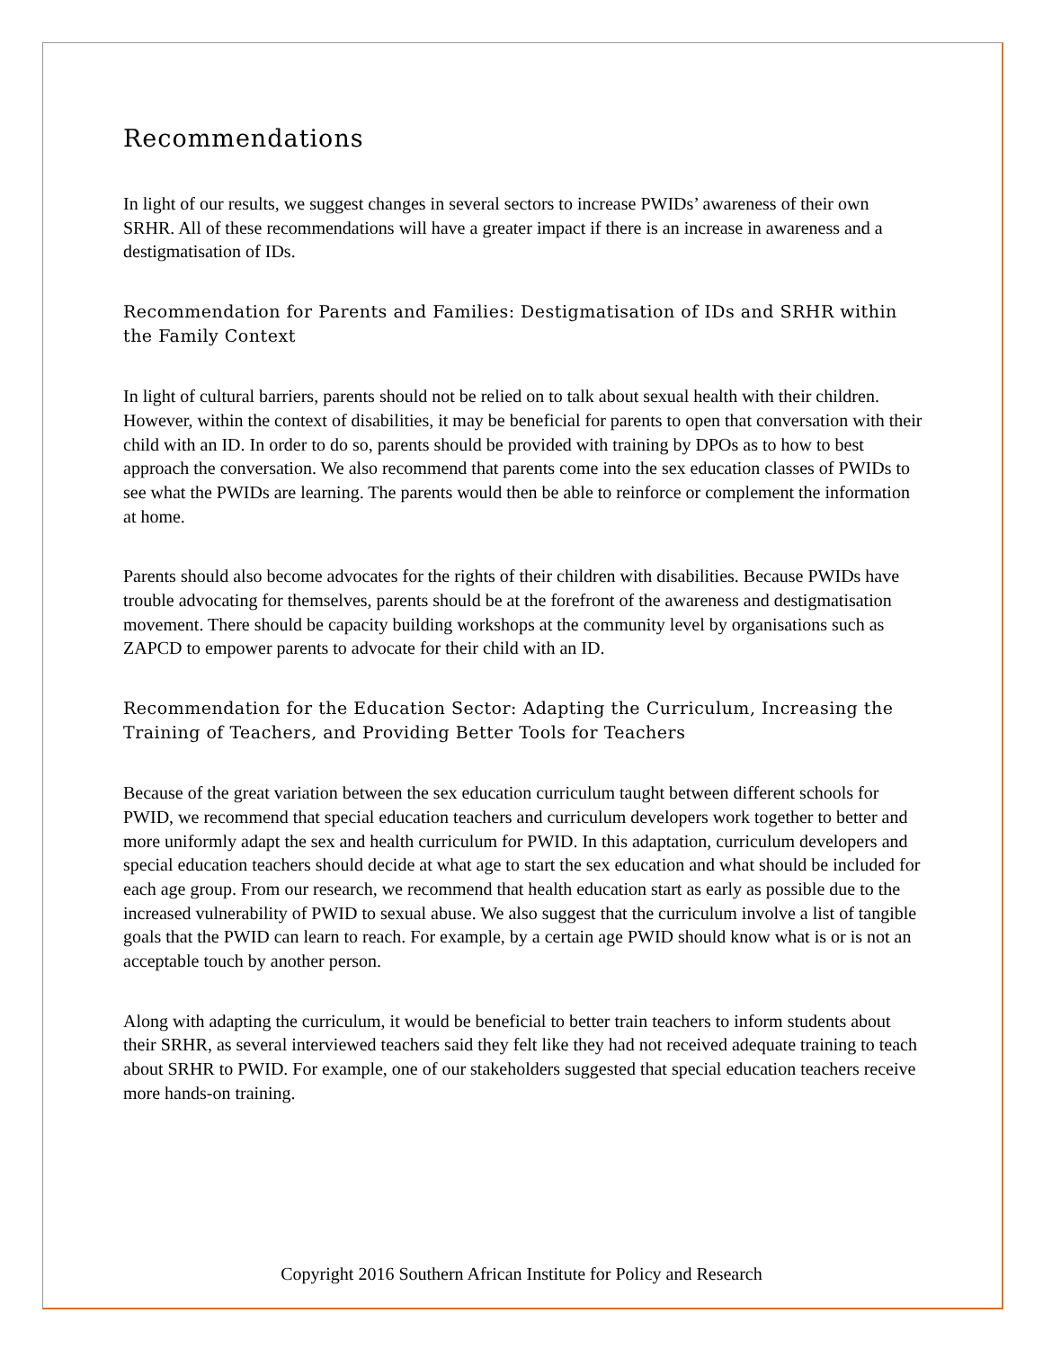Recommendations
In light of our results, we suggest changes in several sectors to increase PWIDs’ awareness of their own SRHR. All of these recommendations will have a greater impact if there is an increase in awareness and a destigmatisation of IDs.
Recommendation for Parents and Families: Destigmatisation of IDs and SRHR within the Family Context
In light of cultural barriers, parents should not be relied on to talk about sexual health with their children. However, within the context of disabilities, it may be beneficial for parents to open that conversation with their child with an ID. In order to do so, parents should be provided with training by DPOs as to how to best approach the conversation. We also recommend that parents come into the sex education classes of PWIDs to see what the PWIDs are learning. The parents would then be able to reinforce or complement the information at home.
Parents should also become advocates for the rights of their children with disabilities. Because PWIDs have trouble advocating for themselves, parents should be at the forefront of the awareness and destigmatisation movement. There should be capacity building workshops at the community level by organisations such as ZAPCD to empower parents to advocate for their child with an ID.
Recommendation for the Education Sector: Adapting the Curriculum, Increasing the Training of Teachers, and Providing Better Tools for Teachers
Because of the great variation between the sex education curriculum taught between different schools for PWID, we recommend that special education teachers and curriculum developers work together to better and more uniformly adapt the sex and health curriculum for PWID. In this adaptation, curriculum developers and special education teachers should decide at what age to start the sex education and what should be included for each age group. From our research, we recommend that health education start as early as possible due to the increased vulnerability of PWID to sexual abuse. We also suggest that the curriculum involve a list of tangible goals that the PWID can learn to reach. For example, by a certain age PWID should know what is or is not an acceptable touch by another person.
Along with adapting the curriculum, it would be beneficial to better train teachers to inform students about their SRHR, as several interviewed teachers said they felt like they had not received adequate training to teach about SRHR to PWID. For example, one of our stakeholders suggested that special education teachers receive more hands-on training.
Copyright 2016 Southern African Institute for Policy and Research